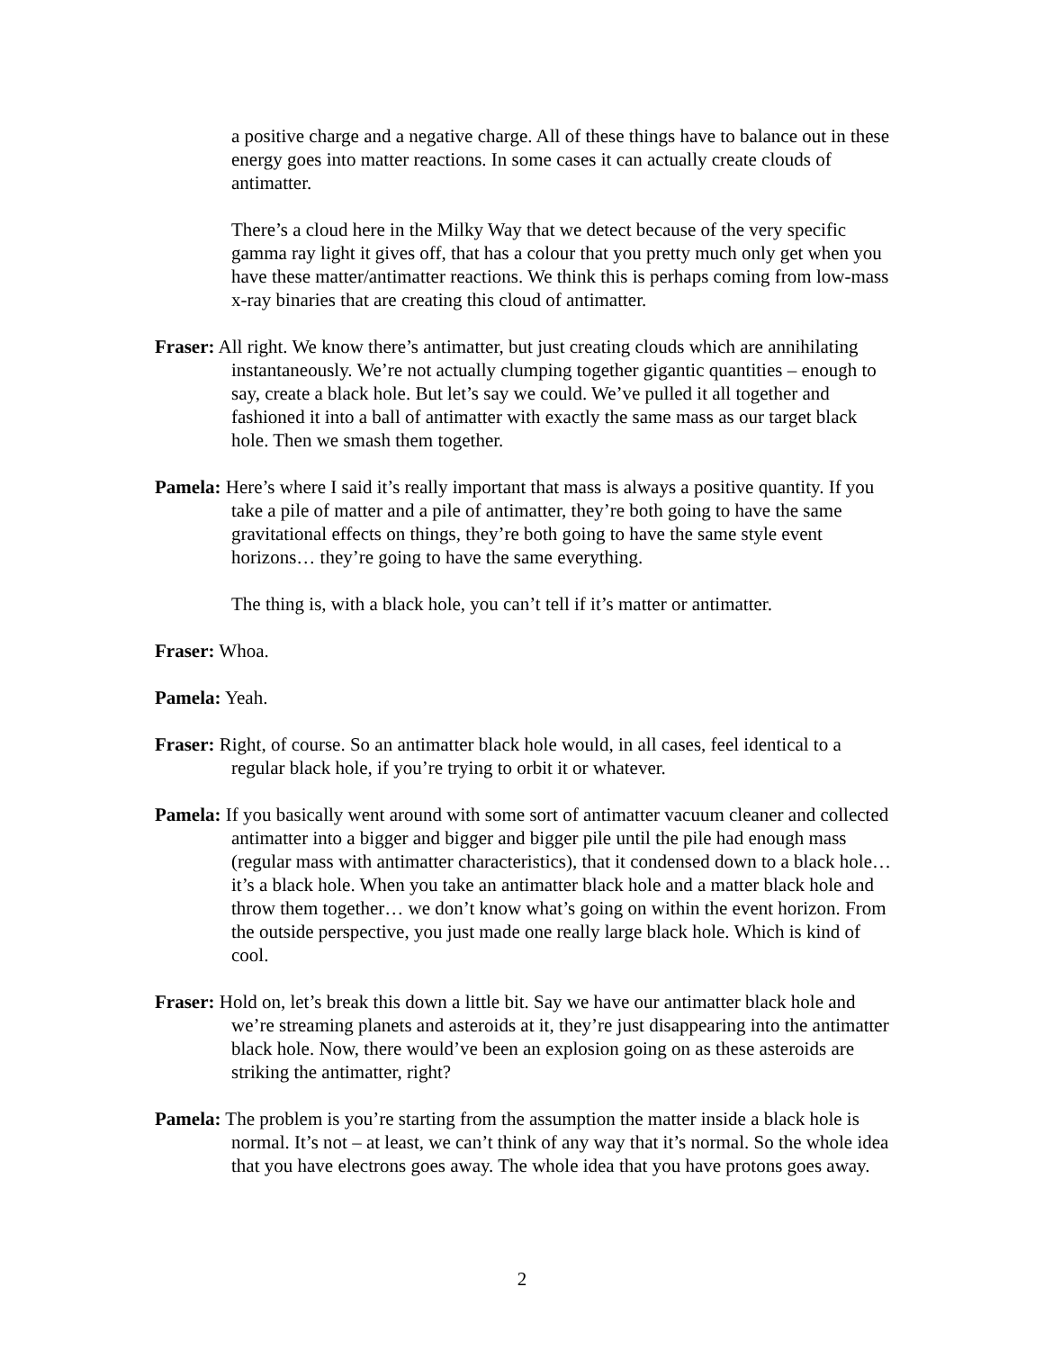a positive charge and a negative charge. All of these things have to balance out in these energy goes into matter reactions. In some cases it can actually create clouds of antimatter.
There’s a cloud here in the Milky Way that we detect because of the very specific gamma ray light it gives off, that has a colour that you pretty much only get when you have these matter/antimatter reactions. We think this is perhaps coming from low-mass x-ray binaries that are creating this cloud of antimatter.
Fraser: All right. We know there’s antimatter, but just creating clouds which are annihilating instantaneously. We’re not actually clumping together gigantic quantities – enough to say, create a black hole. But let’s say we could. We’ve pulled it all together and fashioned it into a ball of antimatter with exactly the same mass as our target black hole. Then we smash them together.
Pamela: Here’s where I said it’s really important that mass is always a positive quantity. If you take a pile of matter and a pile of antimatter, they’re both going to have the same gravitational effects on things, they’re both going to have the same style event horizons… they’re going to have the same everything.
The thing is, with a black hole, you can’t tell if it’s matter or antimatter.
Fraser: Whoa.
Pamela: Yeah.
Fraser: Right, of course. So an antimatter black hole would, in all cases, feel identical to a regular black hole, if you’re trying to orbit it or whatever.
Pamela: If you basically went around with some sort of antimatter vacuum cleaner and collected antimatter into a bigger and bigger and bigger pile until the pile had enough mass (regular mass with antimatter characteristics), that it condensed down to a black hole… it’s a black hole. When you take an antimatter black hole and a matter black hole and throw them together… we don’t know what’s going on within the event horizon. From the outside perspective, you just made one really large black hole. Which is kind of cool.
Fraser: Hold on, let’s break this down a little bit. Say we have our antimatter black hole and we’re streaming planets and asteroids at it, they’re just disappearing into the antimatter black hole. Now, there would’ve been an explosion going on as these asteroids are striking the antimatter, right?
Pamela: The problem is you’re starting from the assumption the matter inside a black hole is normal. It’s not – at least, we can’t think of any way that it’s normal. So the whole idea that you have electrons goes away. The whole idea that you have protons goes away.
2